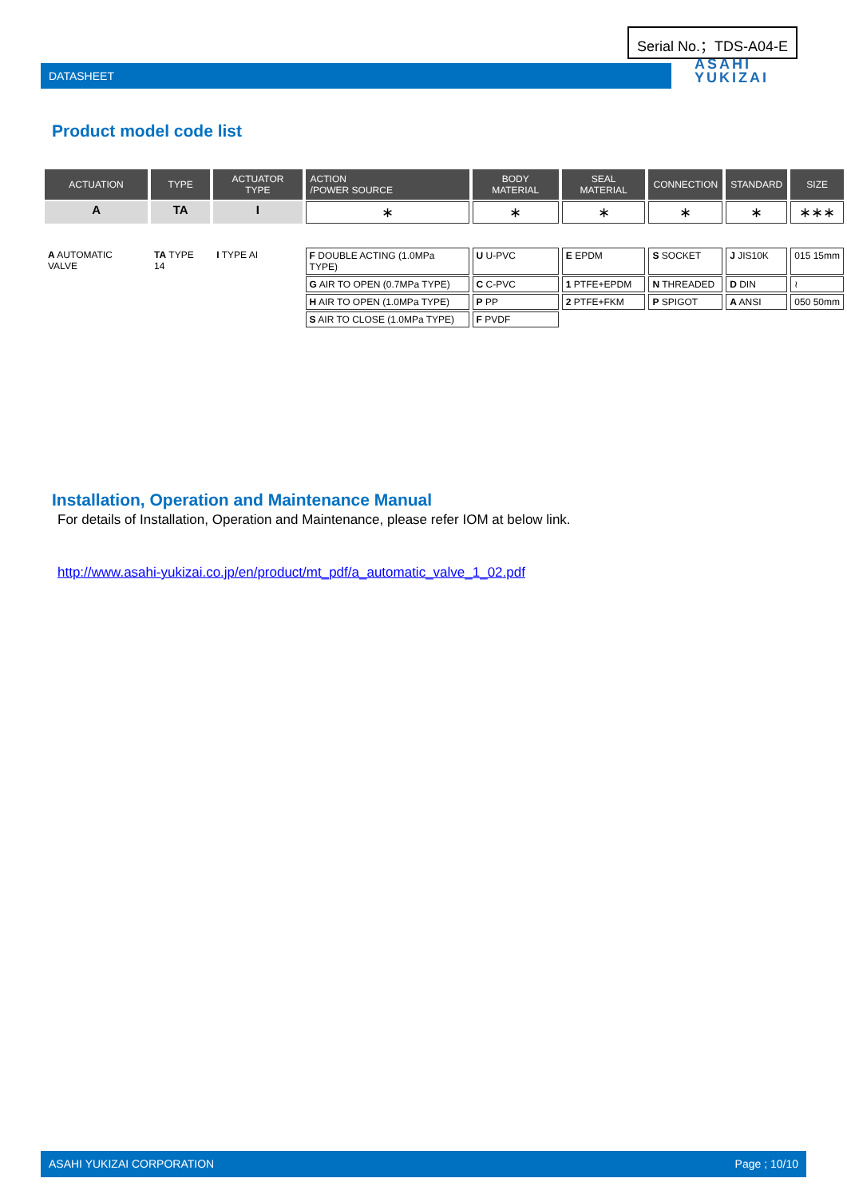Serial No.；TDS-A04-E
DATASHEET
ASAHI
YUKIZAI
Product model code list
| ACTUATION | TYPE | ACTUATOR TYPE | ACTION /POWER SOURCE | BODY MATERIAL | SEAL MATERIAL | CONNECTION | STANDARD | SIZE |
| --- | --- | --- | --- | --- | --- | --- | --- | --- |
| A | TA | I | ∗ | ∗ | ∗ | ∗ | ∗ | ∗∗∗ |
| A AUTOMATIC VALVE | TA TYPE 14 | I TYPE AI | F DOUBLE ACTING (1.0MPa TYPE) | U U-PVC | E EPDM | S SOCKET | J JIS10K | 015 15mm |
| | | | G AIR TO OPEN (0.7MPa TYPE) | C C-PVC | 1 PTFE+EPDM | N THREADED | D DIN | ≀ |
| | | | H AIR TO OPEN (1.0MPa TYPE) | P PP | 2 PTFE+FKM | P SPIGOT | A ANSI | 050 50mm |
| | | | S AIR TO CLOSE (1.0MPa TYPE) | F PVDF | | | | |
Installation, Operation and Maintenance Manual
For details of Installation, Operation and Maintenance, please refer IOM at below link.
http://www.asahi-yukizai.co.jp/en/product/mt_pdf/a_automatic_valve_1_02.pdf
ASAHI YUKIZAI CORPORATION Page ; 10/10